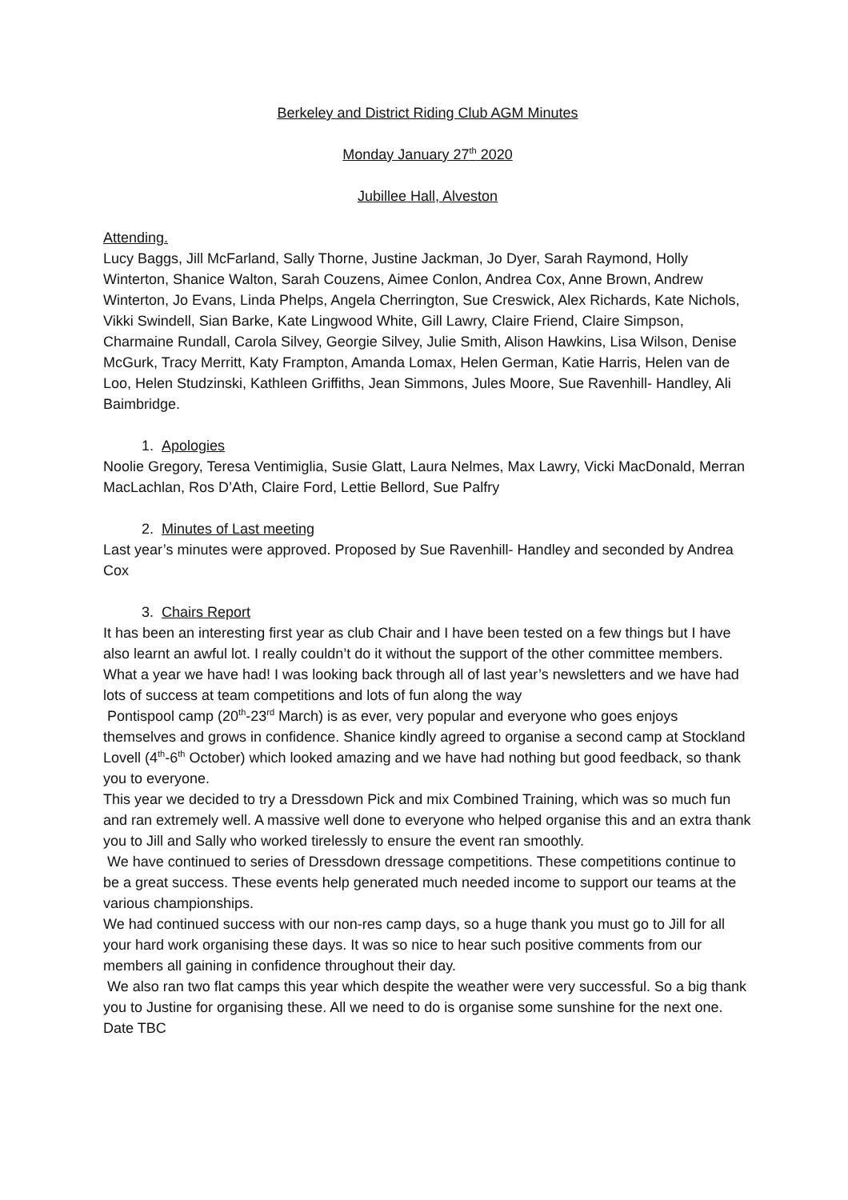Berkeley and District Riding Club AGM Minutes
Monday January 27<sup>th</sup> 2020
Jubillee Hall, Alveston
Attending.
Lucy Baggs, Jill McFarland, Sally Thorne, Justine Jackman, Jo Dyer, Sarah Raymond, Holly Winterton, Shanice Walton, Sarah Couzens, Aimee Conlon, Andrea Cox, Anne Brown, Andrew Winterton, Jo Evans, Linda Phelps, Angela Cherrington, Sue Creswick, Alex Richards, Kate Nichols, Vikki Swindell, Sian Barke, Kate Lingwood White, Gill Lawry, Claire Friend, Claire Simpson, Charmaine Rundall, Carola Silvey, Georgie Silvey, Julie Smith, Alison Hawkins, Lisa Wilson, Denise McGurk, Tracy Merritt, Katy Frampton, Amanda Lomax, Helen German, Katie Harris, Helen van de Loo, Helen Studzinski, Kathleen Griffiths, Jean Simmons, Jules Moore, Sue Ravenhill- Handley, Ali Baimbridge.
1. Apologies
Noolie Gregory, Teresa Ventimiglia, Susie Glatt, Laura Nelmes, Max Lawry, Vicki MacDonald, Merran MacLachlan, Ros D’Ath, Claire Ford, Lettie Bellord, Sue Palfry
2. Minutes of Last meeting
Last year’s minutes were approved. Proposed by Sue Ravenhill- Handley and seconded by Andrea Cox
3. Chairs Report
It has been an interesting first year as club Chair and I have been tested on a few things but I have also learnt an awful lot. I really couldn’t do it without the support of the other committee members. What a year we have had! I was looking back through all of last year’s newsletters and we have had lots of success at team competitions and lots of fun along the way
Pontispool camp (20<sup>th</sup>-23<sup>rd</sup> March) is as ever, very popular and everyone who goes enjoys themselves and grows in confidence. Shanice kindly agreed to organise a second camp at Stockland Lovell (4<sup>th</sup>-6<sup>th</sup> October) which looked amazing and we have had nothing but good feedback, so thank you to everyone.
This year we decided to try a Dressdown Pick and mix Combined Training, which was so much fun and ran extremely well. A massive well done to everyone who helped organise this and an extra thank you to Jill and Sally who worked tirelessly to ensure the event ran smoothly.
We have continued to series of Dressdown dressage competitions. These competitions continue to be a great success. These events help generated much needed income to support our teams at the various championships.
We had continued success with our non-res camp days, so a huge thank you must go to Jill for all your hard work organising these days. It was so nice to hear such positive comments from our members all gaining in confidence throughout their day.
We also ran two flat camps this year which despite the weather were very successful. So a big thank you to Justine for organising these. All we need to do is organise some sunshine for the next one. Date TBC